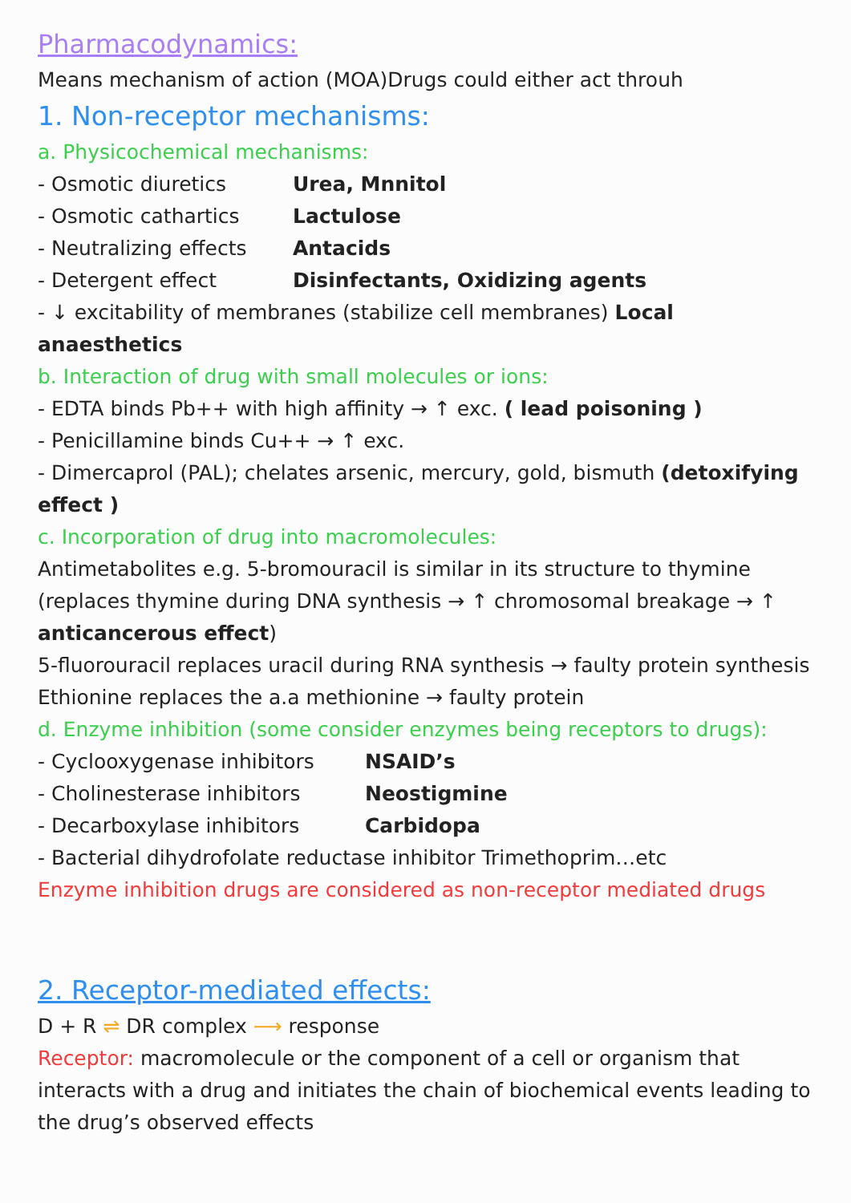Pharmacodynamics:
Means mechanism of action (MOA)Drugs could either act throuh
1. Non-receptor mechanisms:
a. Physicochemical mechanisms:
- Osmotic diuretics Urea, Mnnitol
- Osmotic cathartics Lactulose
- Neutralizing effects Antacids
- Detergent effect Disinfectants, Oxidizing agents
- ↓ excitability of membranes (stabilize cell membranes) Local anaesthetics
b. Interaction of drug with small molecules or ions:
- EDTA binds Pb++ with high affinity → ↑ exc. ( lead poisoning )
- Penicillamine binds Cu++ → ↑ exc.
- Dimercaprol (PAL); chelates arsenic, mercury, gold, bismuth (detoxifying effect )
c. Incorporation of drug into macromolecules:
Antimetabolites e.g. 5-bromouracil is similar in its structure to thymine (replaces thymine during DNA synthesis → ↑ chromosomal breakage → ↑ anticancerous effect)
5-fluorouracil replaces uracil during RNA synthesis → faulty protein synthesis
Ethionine replaces the a.a methionine → faulty protein
d. Enzyme inhibition (some consider enzymes being receptors to drugs):
- Cyclooxygenase inhibitors NSAID’s
- Cholinesterase inhibitors Neostigmine
- Decarboxylase inhibitors Carbidopa
- Bacterial dihydrofolate reductase inhibitor Trimethoprim…etc
Enzyme inhibition drugs are considered as non-receptor mediated drugs
2. Receptor-mediated effects:
D + R ⇌ DR complex ⟶ response
Receptor: macromolecule or the component of a cell or organism that interacts with a drug and initiates the chain of biochemical events leading to the drug’s observed effects